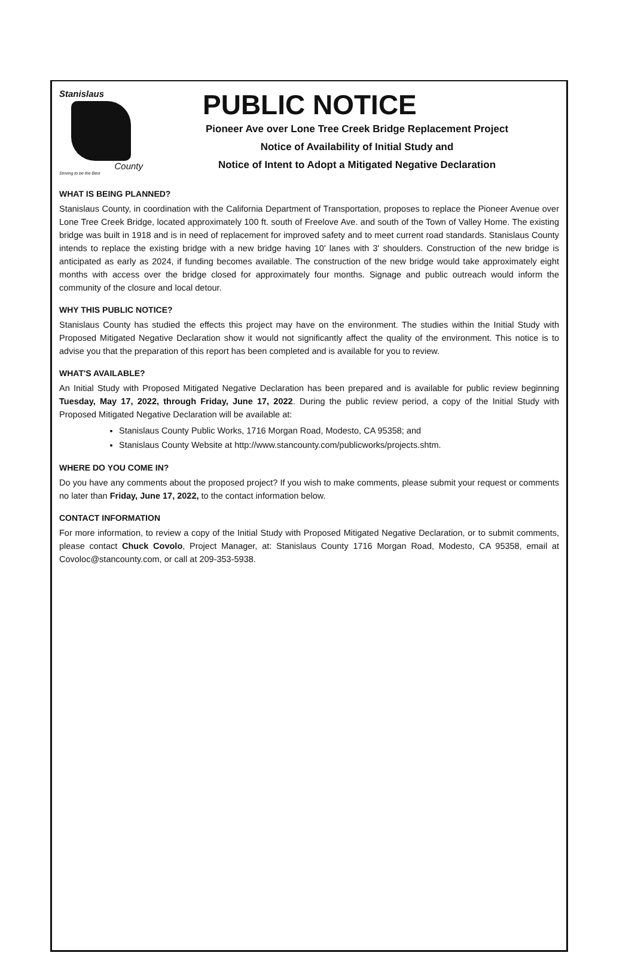Stanislaus
County
Striving to be the Best
PUBLIC NOTICE
Pioneer Ave over Lone Tree Creek Bridge Replacement Project
Notice of Availability of Initial Study and
Notice of Intent to Adopt a Mitigated Negative Declaration
WHAT IS BEING PLANNED?
Stanislaus County, in coordination with the California Department of Transportation, proposes to replace the Pioneer Avenue over Lone Tree Creek Bridge, located approximately 100 ft. south of Freelove Ave. and south of the Town of Valley Home. The existing bridge was built in 1918 and is in need of replacement for improved safety and to meet current road standards. Stanislaus County intends to replace the existing bridge with a new bridge having 10' lanes with 3' shoulders. Construction of the new bridge is anticipated as early as 2024, if funding becomes available. The construction of the new bridge would take approximately eight months with access over the bridge closed for approximately four months. Signage and public outreach would inform the community of the closure and local detour.
WHY THIS PUBLIC NOTICE?
Stanislaus County has studied the effects this project may have on the environment. The studies within the Initial Study with Proposed Mitigated Negative Declaration show it would not significantly affect the quality of the environment. This notice is to advise you that the preparation of this report has been completed and is available for you to review.
WHAT'S AVAILABLE?
An Initial Study with Proposed Mitigated Negative Declaration has been prepared and is available for public review beginning Tuesday, May 17, 2022, through Friday, June 17, 2022. During the public review period, a copy of the Initial Study with Proposed Mitigated Negative Declaration will be available at:
Stanislaus County Public Works, 1716 Morgan Road, Modesto, CA 95358; and
Stanislaus County Website at http://www.stancounty.com/publicworks/projects.shtm.
WHERE DO YOU COME IN?
Do you have any comments about the proposed project? If you wish to make comments, please submit your request or comments no later than Friday, June 17, 2022, to the contact information below.
CONTACT INFORMATION
For more information, to review a copy of the Initial Study with Proposed Mitigated Negative Declaration, or to submit comments, please contact Chuck Covolo, Project Manager, at: Stanislaus County 1716 Morgan Road, Modesto, CA 95358, email at Covoloc@stancounty.com, or call at 209-353-5938.